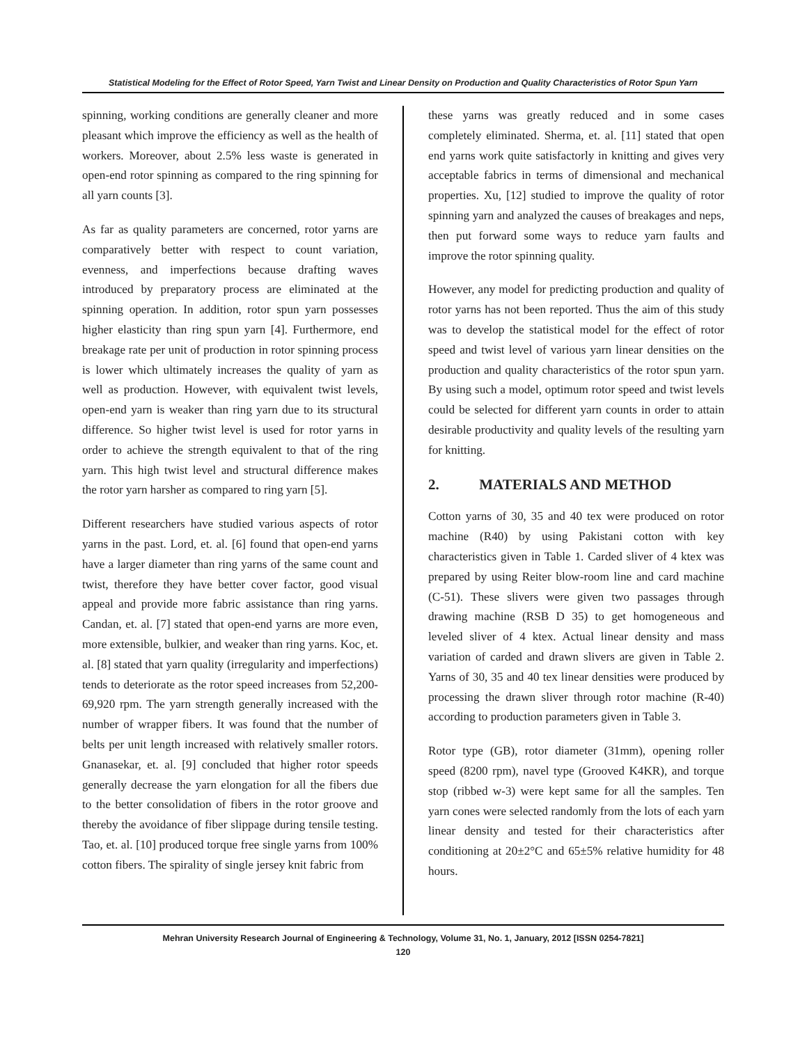Statistical Modeling for the Effect of Rotor Speed, Yarn Twist and Linear Density on Production and Quality Characteristics of Rotor Spun Yarn
spinning, working conditions are generally cleaner and more pleasant which improve the efficiency as well as the health of workers. Moreover, about 2.5% less waste is generated in open-end rotor spinning as compared to the ring spinning for all yarn counts [3].
As far as quality parameters are concerned, rotor yarns are comparatively better with respect to count variation, evenness, and imperfections because drafting waves introduced by preparatory process are eliminated at the spinning operation. In addition, rotor spun yarn possesses higher elasticity than ring spun yarn [4]. Furthermore, end breakage rate per unit of production in rotor spinning process is lower which ultimately increases the quality of yarn as well as production. However, with equivalent twist levels, open-end yarn is weaker than ring yarn due to its structural difference. So higher twist level is used for rotor yarns in order to achieve the strength equivalent to that of the ring yarn. This high twist level and structural difference makes the rotor yarn harsher as compared to ring yarn [5].
Different researchers have studied various aspects of rotor yarns in the past. Lord, et. al. [6] found that open-end yarns have a larger diameter than ring yarns of the same count and twist, therefore they have better cover factor, good visual appeal and provide more fabric assistance than ring yarns. Candan, et. al. [7] stated that open-end yarns are more even, more extensible, bulkier, and weaker than ring yarns. Koc, et. al. [8] stated that yarn quality (irregularity and imperfections) tends to deteriorate as the rotor speed increases from 52,200-69,920 rpm. The yarn strength generally increased with the number of wrapper fibers. It was found that the number of belts per unit length increased with relatively smaller rotors. Gnanasekar, et. al. [9] concluded that higher rotor speeds generally decrease the yarn elongation for all the fibers due to the better consolidation of fibers in the rotor groove and thereby the avoidance of fiber slippage during tensile testing. Tao, et. al. [10] produced torque free single yarns from 100% cotton fibers. The spirality of single jersey knit fabric from
these yarns was greatly reduced and in some cases completely eliminated. Sherma, et. al. [11] stated that open end yarns work quite satisfactorly in knitting and gives very acceptable fabrics in terms of dimensional and mechanical properties. Xu, [12] studied to improve the quality of rotor spinning yarn and analyzed the causes of breakages and neps, then put forward some ways to reduce yarn faults and improve the rotor spinning quality.
However, any model for predicting production and quality of rotor yarns has not been reported. Thus the aim of this study was to develop the statistical model for the effect of rotor speed and twist level of various yarn linear densities on the production and quality characteristics of the rotor spun yarn. By using such a model, optimum rotor speed and twist levels could be selected for different yarn counts in order to attain desirable productivity and quality levels of the resulting yarn for knitting.
2. MATERIALS AND METHOD
Cotton yarns of 30, 35 and 40 tex were produced on rotor machine (R40) by using Pakistani cotton with key characteristics given in Table 1. Carded sliver of 4 ktex was prepared by using Reiter blow-room line and card machine (C-51). These slivers were given two passages through drawing machine (RSB D 35) to get homogeneous and leveled sliver of 4 ktex. Actual linear density and mass variation of carded and drawn slivers are given in Table 2. Yarns of 30, 35 and 40 tex linear densities were produced by processing the drawn sliver through rotor machine (R-40) according to production parameters given in Table 3.
Rotor type (GB), rotor diameter (31mm), opening roller speed (8200 rpm), navel type (Grooved K4KR), and torque stop (ribbed w-3) were kept same for all the samples. Ten yarn cones were selected randomly from the lots of each yarn linear density and tested for their characteristics after conditioning at 20±2°C and 65±5% relative humidity for 48 hours.
Mehran University Research Journal of Engineering & Technology, Volume 31, No. 1, January, 2012 [ISSN 0254-7821]
120